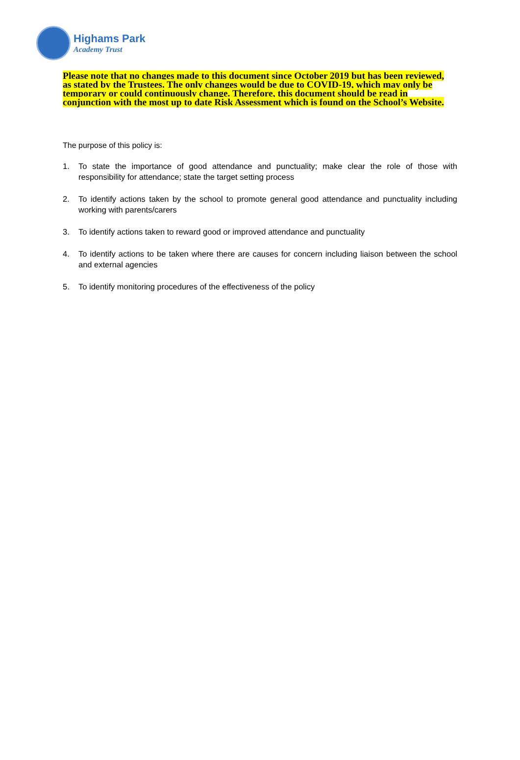Highams Park
Academy Trust
Please note that no changes made to this document since October 2019 but has been reviewed, as stated by the Trustees. The only changes would be due to COVID-19, which may only be temporary or could continuously change. Therefore, this document should be read in conjunction with the most up to date Risk Assessment which is found on the School’s Website.
The purpose of this policy is:
1. To state the importance of good attendance and punctuality; make clear the role of those with responsibility for attendance; state the target setting process
2. To identify actions taken by the school to promote general good attendance and punctuality including working with parents/carers
3. To identify actions taken to reward good or improved attendance and punctuality
4. To identify actions to be taken where there are causes for concern including liaison between the school and external agencies
5. To identify monitoring procedures of the effectiveness of the policy